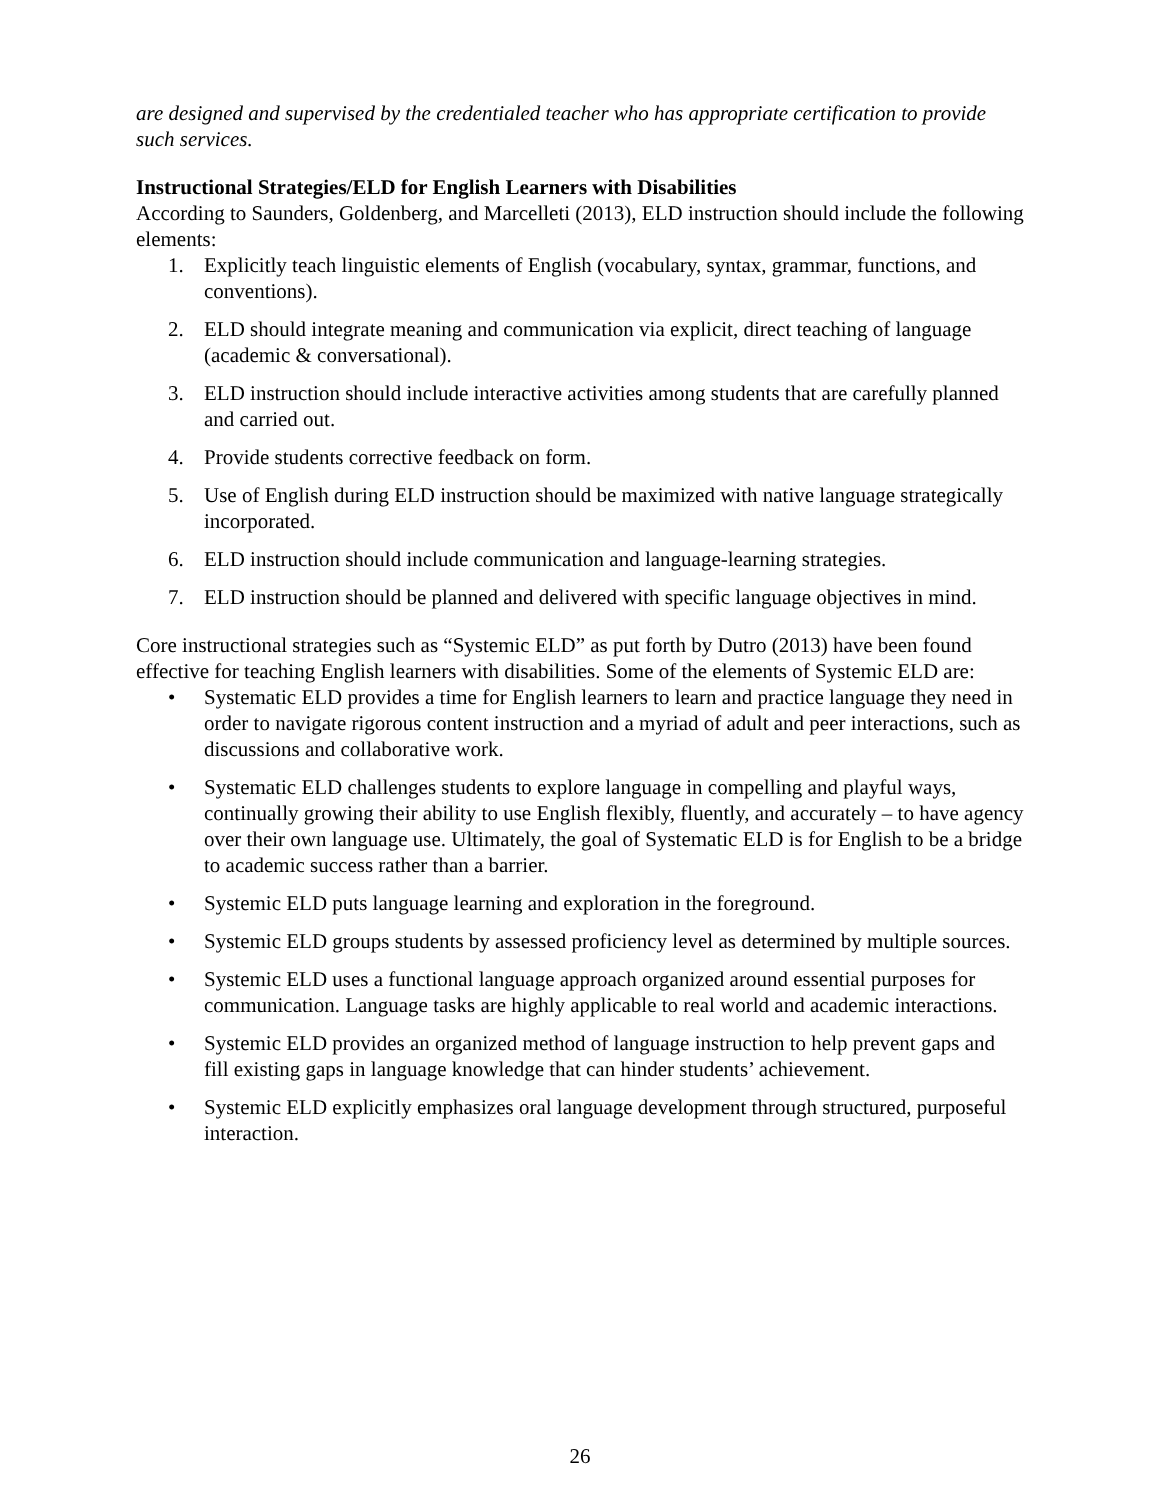are designed and supervised by the credentialed teacher who has appropriate certification to provide such services.
Instructional Strategies/ELD for English Learners with Disabilities
According to Saunders, Goldenberg, and Marcelleti (2013), ELD instruction should include the following elements:
1. Explicitly teach linguistic elements of English (vocabulary, syntax, grammar, functions, and conventions).
2. ELD should integrate meaning and communication via explicit, direct teaching of language (academic & conversational).
3. ELD instruction should include interactive activities among students that are carefully planned and carried out.
4. Provide students corrective feedback on form.
5. Use of English during ELD instruction should be maximized with native language strategically incorporated.
6. ELD instruction should include communication and language-learning strategies.
7. ELD instruction should be planned and delivered with specific language objectives in mind.
Core instructional strategies such as “Systemic ELD” as put forth by Dutro (2013) have been found effective for teaching English learners with disabilities. Some of the elements of Systemic ELD are:
• Systematic ELD provides a time for English learners to learn and practice language they need in order to navigate rigorous content instruction and a myriad of adult and peer interactions, such as discussions and collaborative work.
• Systematic ELD challenges students to explore language in compelling and playful ways, continually growing their ability to use English flexibly, fluently, and accurately – to have agency over their own language use. Ultimately, the goal of Systematic ELD is for English to be a bridge to academic success rather than a barrier.
• Systemic ELD puts language learning and exploration in the foreground.
• Systemic ELD groups students by assessed proficiency level as determined by multiple sources.
• Systemic ELD uses a functional language approach organized around essential purposes for communication. Language tasks are highly applicable to real world and academic interactions.
• Systemic ELD provides an organized method of language instruction to help prevent gaps and fill existing gaps in language knowledge that can hinder students’ achievement.
• Systemic ELD explicitly emphasizes oral language development through structured, purposeful interaction.
26